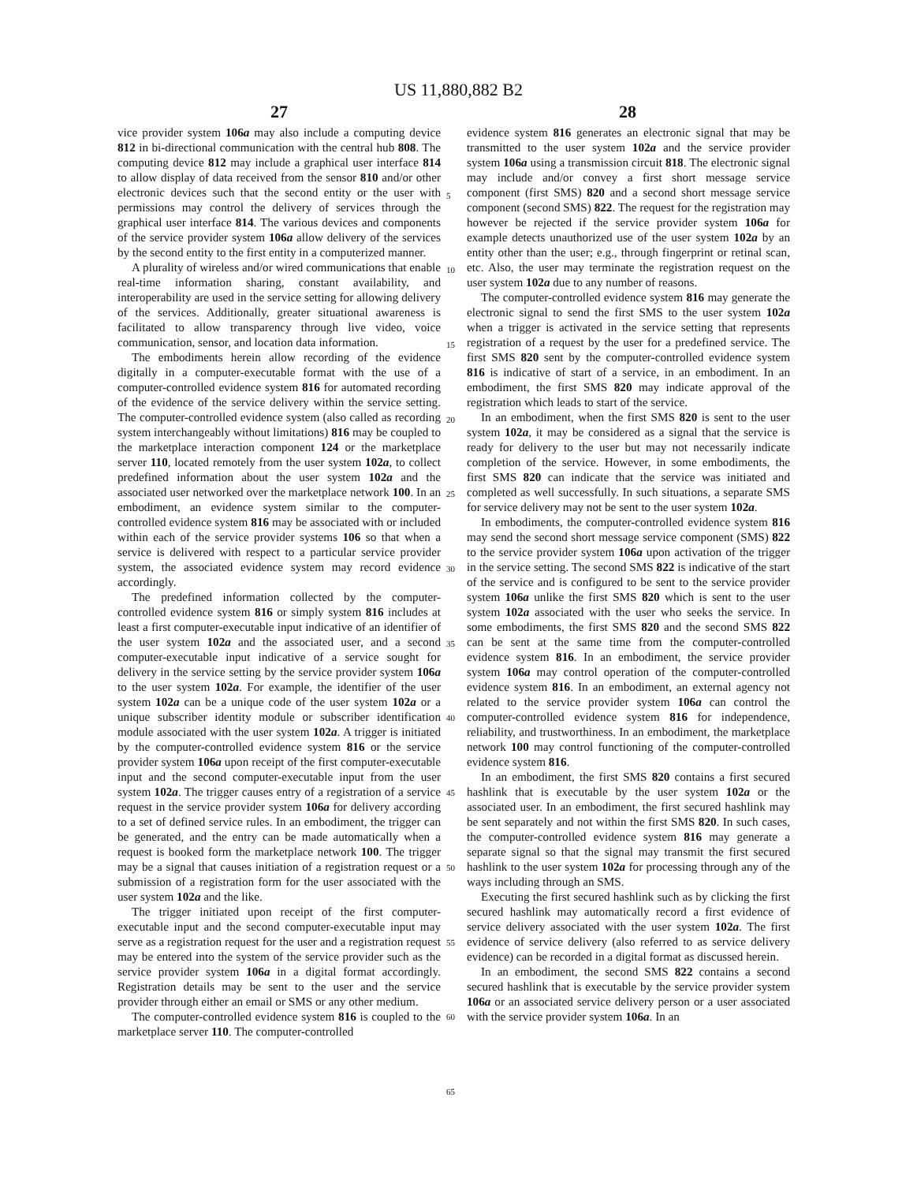US 11,880,882 B2
27 28
vice provider system 106a may also include a computing device 812 in bi-directional communication with the central hub 808. The computing device 812 may include a graphical user interface 814 to allow display of data received from the sensor 810 and/or other electronic devices such that the second entity or the user with permissions may control the delivery of services through the graphical user interface 814. The various devices and components of the service provider system 106a allow delivery of the services by the second entity to the first entity in a computerized manner.
A plurality of wireless and/or wired communications that enable real-time information sharing, constant availability, and interoperability are used in the service setting for allowing delivery of the services. Additionally, greater situational awareness is facilitated to allow transparency through live video, voice communication, sensor, and location data information.
The embodiments herein allow recording of the evidence digitally in a computer-executable format with the use of a computer-controlled evidence system 816 for automated recording of the evidence of the service delivery within the service setting. The computer-controlled evidence system (also called as recording system interchangeably without limitations) 816 may be coupled to the marketplace interaction component 124 or the marketplace server 110, located remotely from the user system 102a, to collect predefined information about the user system 102a and the associated user networked over the marketplace network 100. In an embodiment, an evidence system similar to the computer-controlled evidence system 816 may be associated with or included within each of the service provider systems 106 so that when a service is delivered with respect to a particular service provider system, the associated evidence system may record evidence accordingly.
The predefined information collected by the computer-controlled evidence system 816 or simply system 816 includes at least a first computer-executable input indicative of an identifier of the user system 102a and the associated user, and a second computer-executable input indicative of a service sought for delivery in the service setting by the service provider system 106a to the user system 102a. For example, the identifier of the user system 102a can be a unique code of the user system 102a or a unique subscriber identity module or subscriber identification module associated with the user system 102a. A trigger is initiated by the computer-controlled evidence system 816 or the service provider system 106a upon receipt of the first computer-executable input and the second computer-executable input from the user system 102a. The trigger causes entry of a registration of a service request in the service provider system 106a for delivery according to a set of defined service rules. In an embodiment, the trigger can be generated, and the entry can be made automatically when a request is booked form the marketplace network 100. The trigger may be a signal that causes initiation of a registration request or a submission of a registration form for the user associated with the user system 102a and the like.
The trigger initiated upon receipt of the first computer-executable input and the second computer-executable input may serve as a registration request for the user and a registration request may be entered into the system of the service provider such as the service provider system 106a in a digital format accordingly. Registration details may be sent to the user and the service provider through either an email or SMS or any other medium.
The computer-controlled evidence system 816 is coupled to the marketplace server 110. The computer-controlled
5
10
15
20
25
30
35
40
45
50
55
60
65
evidence system 816 generates an electronic signal that may be transmitted to the user system 102a and the service provider system 106a using a transmission circuit 818. The electronic signal may include and/or convey a first short message service component (first SMS) 820 and a second short message service component (second SMS) 822. The request for the registration may however be rejected if the service provider system 106a for example detects unauthorized use of the user system 102a by an entity other than the user; e.g., through fingerprint or retinal scan, etc. Also, the user may terminate the registration request on the user system 102a due to any number of reasons.
The computer-controlled evidence system 816 may generate the electronic signal to send the first SMS to the user system 102a when a trigger is activated in the service setting that represents registration of a request by the user for a predefined service. The first SMS 820 sent by the computer-controlled evidence system 816 is indicative of start of a service, in an embodiment. In an embodiment, the first SMS 820 may indicate approval of the registration which leads to start of the service.
In an embodiment, when the first SMS 820 is sent to the user system 102a, it may be considered as a signal that the service is ready for delivery to the user but may not necessarily indicate completion of the service. However, in some embodiments, the first SMS 820 can indicate that the service was initiated and completed as well successfully. In such situations, a separate SMS for service delivery may not be sent to the user system 102a.
In embodiments, the computer-controlled evidence system 816 may send the second short message service component (SMS) 822 to the service provider system 106a upon activation of the trigger in the service setting. The second SMS 822 is indicative of the start of the service and is configured to be sent to the service provider system 106a unlike the first SMS 820 which is sent to the user system 102a associated with the user who seeks the service. In some embodiments, the first SMS 820 and the second SMS 822 can be sent at the same time from the computer-controlled evidence system 816. In an embodiment, the service provider system 106a may control operation of the computer-controlled evidence system 816. In an embodiment, an external agency not related to the service provider system 106a can control the computer-controlled evidence system 816 for independence, reliability, and trustworthiness. In an embodiment, the marketplace network 100 may control functioning of the computer-controlled evidence system 816.
In an embodiment, the first SMS 820 contains a first secured hashlink that is executable by the user system 102a or the associated user. In an embodiment, the first secured hashlink may be sent separately and not within the first SMS 820. In such cases, the computer-controlled evidence system 816 may generate a separate signal so that the signal may transmit the first secured hashlink to the user system 102a for processing through any of the ways including through an SMS.
Executing the first secured hashlink such as by clicking the first secured hashlink may automatically record a first evidence of service delivery associated with the user system 102a. The first evidence of service delivery (also referred to as service delivery evidence) can be recorded in a digital format as discussed herein.
In an embodiment, the second SMS 822 contains a second secured hashlink that is executable by the service provider system 106a or an associated service delivery person or a user associated with the service provider system 106a. In an